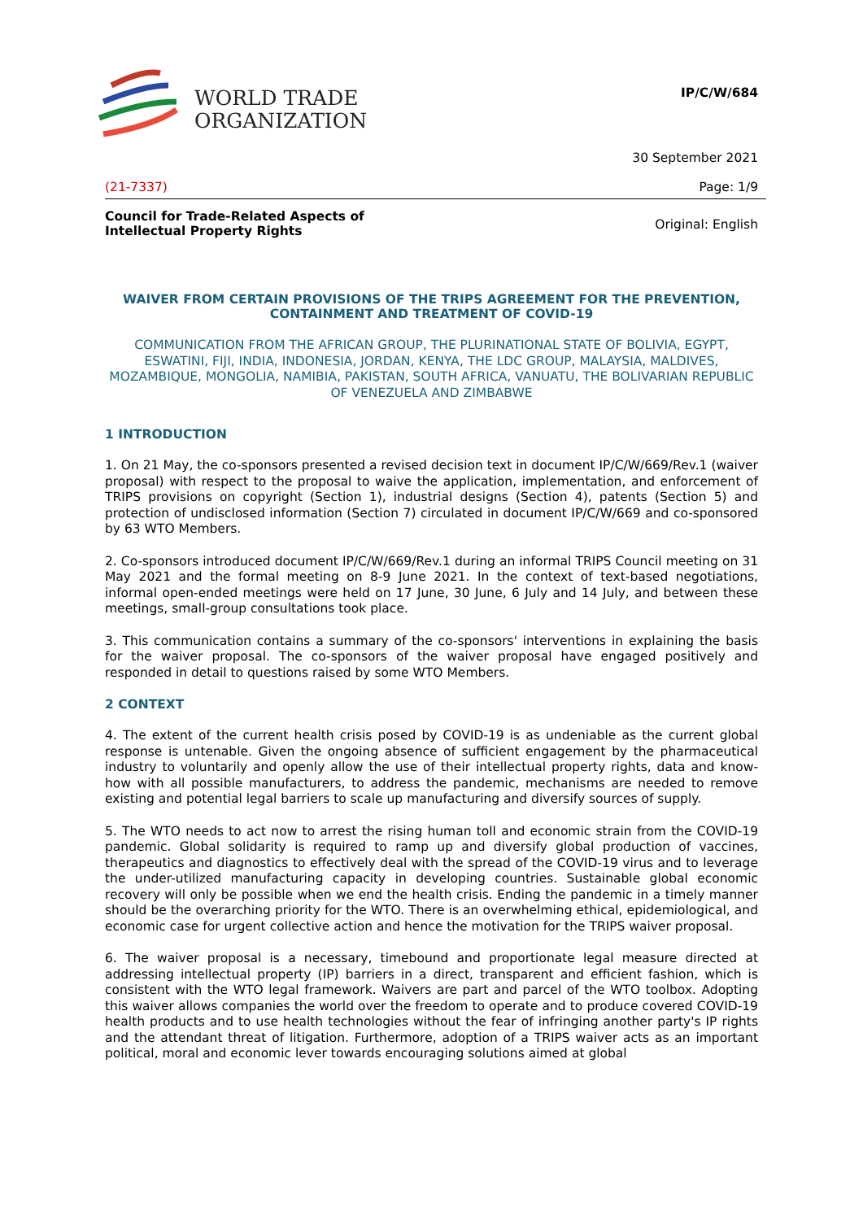WORLD TRADE
ORGANIZATION
IP/C/W/684
30 September 2021
(21-7337) Page: 1/9
Council for Trade-Related Aspects of
Intellectual Property Rights Original: English
WAIVER FROM CERTAIN PROVISIONS OF THE TRIPS AGREEMENT FOR THE PREVENTION, CONTAINMENT AND TREATMENT OF COVID-19
COMMUNICATION FROM THE AFRICAN GROUP, THE PLURINATIONAL STATE OF BOLIVIA, EGYPT, ESWATINI, FIJI, INDIA, INDONESIA, JORDAN, KENYA, THE LDC GROUP, MALAYSIA, MALDIVES, MOZAMBIQUE, MONGOLIA, NAMIBIA, PAKISTAN, SOUTH AFRICA, VANUATU, THE BOLIVARIAN REPUBLIC OF VENEZUELA AND ZIMBABWE
1 INTRODUCTION
1. On 21 May, the co-sponsors presented a revised decision text in document IP/C/W/669/Rev.1 (waiver proposal) with respect to the proposal to waive the application, implementation, and enforcement of TRIPS provisions on copyright (Section 1), industrial designs (Section 4), patents (Section 5) and protection of undisclosed information (Section 7) circulated in document IP/C/W/669 and co-sponsored by 63 WTO Members.
2. Co-sponsors introduced document IP/C/W/669/Rev.1 during an informal TRIPS Council meeting on 31 May 2021 and the formal meeting on 8-9 June 2021. In the context of text-based negotiations, informal open-ended meetings were held on 17 June, 30 June, 6 July and 14 July, and between these meetings, small-group consultations took place.
3. This communication contains a summary of the co-sponsors' interventions in explaining the basis for the waiver proposal. The co-sponsors of the waiver proposal have engaged positively and responded in detail to questions raised by some WTO Members.
2 CONTEXT
4. The extent of the current health crisis posed by COVID-19 is as undeniable as the current global response is untenable. Given the ongoing absence of sufficient engagement by the pharmaceutical industry to voluntarily and openly allow the use of their intellectual property rights, data and know-how with all possible manufacturers, to address the pandemic, mechanisms are needed to remove existing and potential legal barriers to scale up manufacturing and diversify sources of supply.
5. The WTO needs to act now to arrest the rising human toll and economic strain from the COVID-19 pandemic. Global solidarity is required to ramp up and diversify global production of vaccines, therapeutics and diagnostics to effectively deal with the spread of the COVID-19 virus and to leverage the under-utilized manufacturing capacity in developing countries. Sustainable global economic recovery will only be possible when we end the health crisis. Ending the pandemic in a timely manner should be the overarching priority for the WTO. There is an overwhelming ethical, epidemiological, and economic case for urgent collective action and hence the motivation for the TRIPS waiver proposal.
6. The waiver proposal is a necessary, timebound and proportionate legal measure directed at addressing intellectual property (IP) barriers in a direct, transparent and efficient fashion, which is consistent with the WTO legal framework. Waivers are part and parcel of the WTO toolbox. Adopting this waiver allows companies the world over the freedom to operate and to produce covered COVID-19 health products and to use health technologies without the fear of infringing another party's IP rights and the attendant threat of litigation. Furthermore, adoption of a TRIPS waiver acts as an important political, moral and economic lever towards encouraging solutions aimed at global